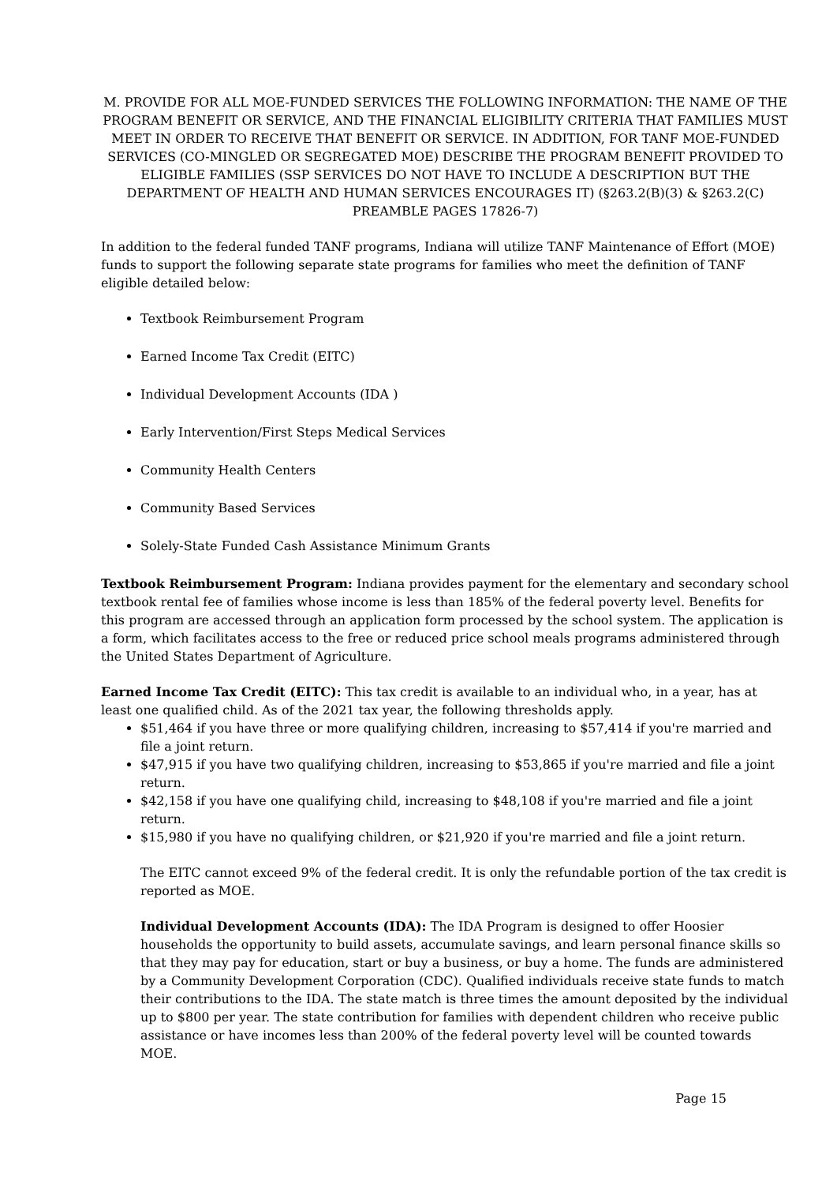M. PROVIDE FOR ALL MOE-FUNDED SERVICES THE FOLLOWING INFORMATION: THE NAME OF THE PROGRAM BENEFIT OR SERVICE, AND THE FINANCIAL ELIGIBILITY CRITERIA THAT FAMILIES MUST MEET IN ORDER TO RECEIVE THAT BENEFIT OR SERVICE. IN ADDITION, FOR TANF MOE-FUNDED SERVICES (CO-MINGLED OR SEGREGATED MOE) DESCRIBE THE PROGRAM BENEFIT PROVIDED TO ELIGIBLE FAMILIES (SSP SERVICES DO NOT HAVE TO INCLUDE A DESCRIPTION BUT THE DEPARTMENT OF HEALTH AND HUMAN SERVICES ENCOURAGES IT) (§263.2(B)(3) & §263.2(C) PREAMBLE PAGES 17826-7)
In addition to the federal funded TANF programs, Indiana will utilize TANF Maintenance of Effort (MOE) funds to support the following separate state programs for families who meet the definition of TANF eligible detailed below:
Textbook Reimbursement Program
Earned Income Tax Credit (EITC)
Individual Development Accounts (IDA )
Early Intervention/First Steps Medical Services
Community Health Centers
Community Based Services
Solely-State Funded Cash Assistance Minimum Grants
Textbook Reimbursement Program: Indiana provides payment for the elementary and secondary school textbook rental fee of families whose income is less than 185% of the federal poverty level. Benefits for this program are accessed through an application form processed by the school system. The application is a form, which facilitates access to the free or reduced price school meals programs administered through the United States Department of Agriculture.
Earned Income Tax Credit (EITC): This tax credit is available to an individual who, in a year, has at least one qualified child. As of the 2021 tax year, the following thresholds apply.
$51,464 if you have three or more qualifying children, increasing to $57,414 if you're married and file a joint return.
$47,915 if you have two qualifying children, increasing to $53,865 if you're married and file a joint return.
$42,158 if you have one qualifying child, increasing to $48,108 if you're married and file a joint return.
$15,980 if you have no qualifying children, or $21,920 if you're married and file a joint return.
The EITC cannot exceed 9% of the federal credit. It is only the refundable portion of the tax credit is reported as MOE.
Individual Development Accounts (IDA): The IDA Program is designed to offer Hoosier households the opportunity to build assets, accumulate savings, and learn personal finance skills so that they may pay for education, start or buy a business, or buy a home. The funds are administered by a Community Development Corporation (CDC). Qualified individuals receive state funds to match their contributions to the IDA. The state match is three times the amount deposited by the individual up to $800 per year. The state contribution for families with dependent children who receive public assistance or have incomes less than 200% of the federal poverty level will be counted towards MOE.
Page 15